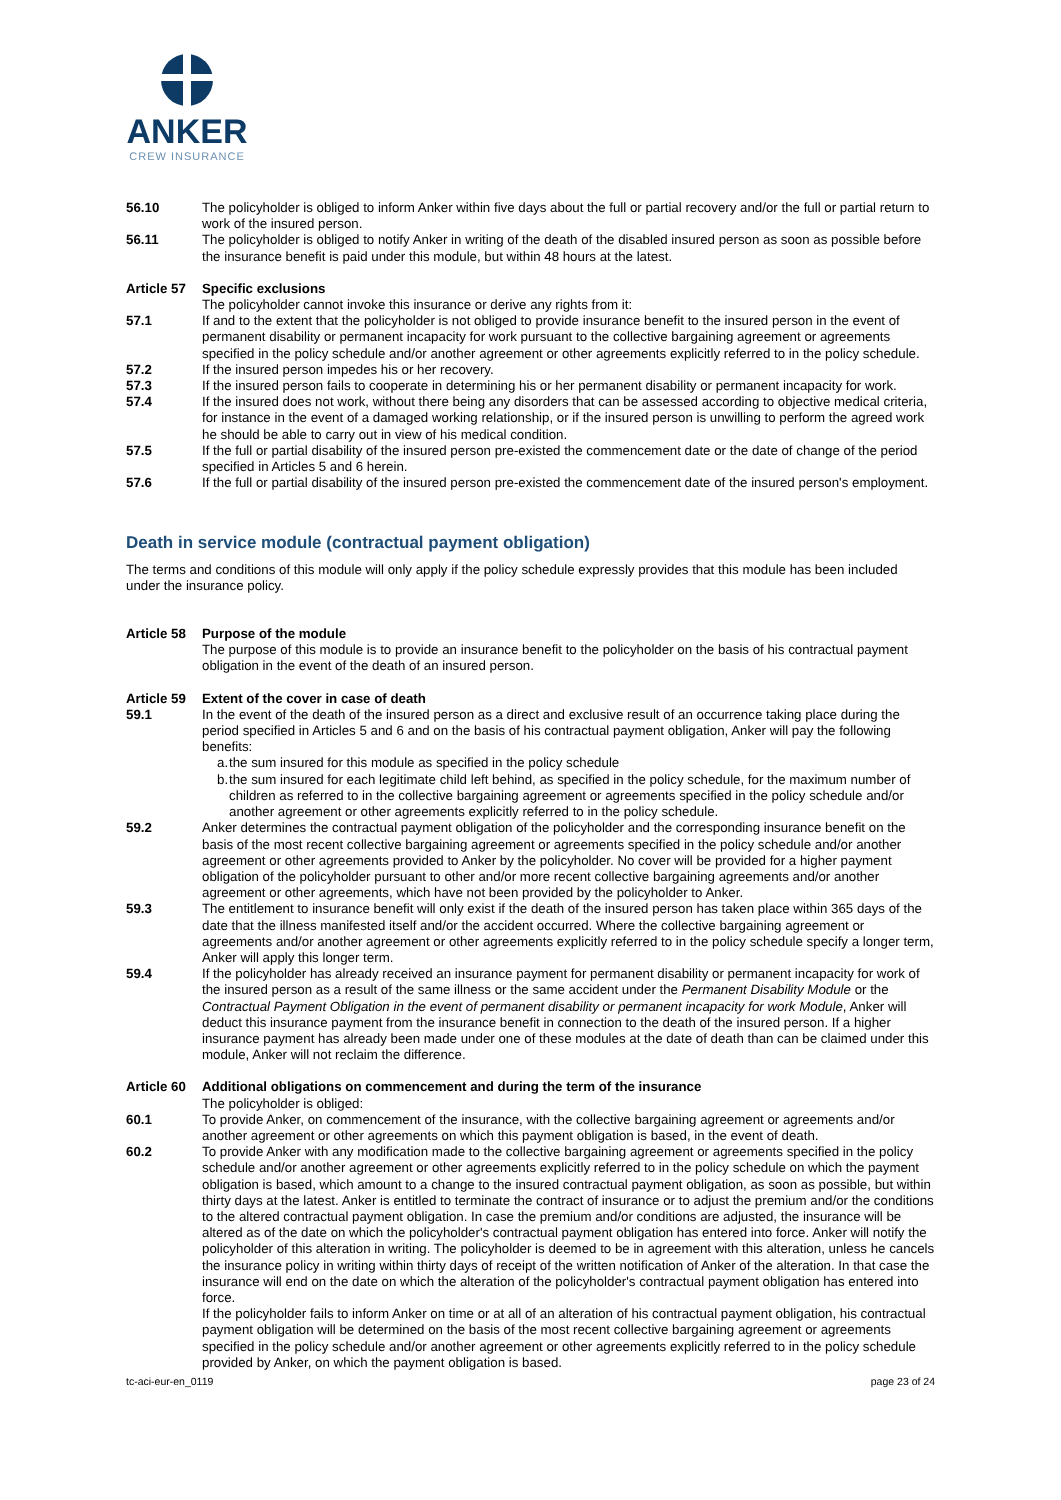ANKER
CREW INSURANCE
56.10 The policyholder is obliged to inform Anker within five days about the full or partial recovery and/or the full or partial return to work of the insured person.
56.11 The policyholder is obliged to notify Anker in writing of the death of the disabled insured person as soon as possible before the insurance benefit is paid under this module, but within 48 hours at the latest.
Article 57
Specific exclusions
The policyholder cannot invoke this insurance or derive any rights from it:
57.1 If and to the extent that the policyholder is not obliged to provide insurance benefit to the insured person in the event of permanent disability or permanent incapacity for work pursuant to the collective bargaining agreement or agreements specified in the policy schedule and/or another agreement or other agreements explicitly referred to in the policy schedule.
57.2 If the insured person impedes his or her recovery.
57.3 If the insured person fails to cooperate in determining his or her permanent disability or permanent incapacity for work.
57.4 If the insured does not work, without there being any disorders that can be assessed according to objective medical criteria, for instance in the event of a damaged working relationship, or if the insured person is unwilling to perform the agreed work he should be able to carry out in view of his medical condition.
57.5 If the full or partial disability of the insured person pre-existed the commencement date or the date of change of the period specified in Articles 5 and 6 herein.
57.6 If the full or partial disability of the insured person pre-existed the commencement date of the insured person's employment.
Death in service module (contractual payment obligation)
The terms and conditions of this module will only apply if the policy schedule expressly provides that this module has been included under the insurance policy.
Article 58
Purpose of the module
The purpose of this module is to provide an insurance benefit to the policyholder on the basis of his contractual payment obligation in the event of the death of an insured person.
Article 59
Extent of the cover in case of death
59.1 In the event of the death of the insured person as a direct and exclusive result of an occurrence taking place during the period specified in Articles 5 and 6 and on the basis of his contractual payment obligation, Anker will pay the following benefits:
a.
the sum insured for this module as specified in the policy schedule
b.
the sum insured for each legitimate child left behind, as specified in the policy schedule, for the maximum number of children as referred to in the collective bargaining agreement or agreements specified in the policy schedule and/or another agreement or other agreements explicitly referred to in the policy schedule.
59.2 Anker determines the contractual payment obligation of the policyholder and the corresponding insurance benefit on the basis of the most recent collective bargaining agreement or agreements specified in the policy schedule and/or another agreement or other agreements provided to Anker by the policyholder. No cover will be provided for a higher payment obligation of the policyholder pursuant to other and/or more recent collective bargaining agreements and/or another agreement or other agreements, which have not been provided by the policyholder to Anker.
59.3 The entitlement to insurance benefit will only exist if the death of the insured person has taken place within 365 days of the date that the illness manifested itself and/or the accident occurred. Where the collective bargaining agreement or agreements and/or another agreement or other agreements explicitly referred to in the policy schedule specify a longer term, Anker will apply this longer term.
59.4 If the policyholder has already received an insurance payment for permanent disability or permanent incapacity for work of the insured person as a result of the same illness or the same accident under the Permanent Disability Module or the Contractual Payment Obligation in the event of permanent disability or permanent incapacity for work Module, Anker will deduct this insurance payment from the insurance benefit in connection to the death of the insured person. If a higher insurance payment has already been made under one of these modules at the date of death than can be claimed under this module, Anker will not reclaim the difference.
Article 60
Additional obligations on commencement and during the term of the insurance
The policyholder is obliged:
60.1 To provide Anker, on commencement of the insurance, with the collective bargaining agreement or agreements and/or another agreement or other agreements on which this payment obligation is based, in the event of death.
60.2 To provide Anker with any modification made to the collective bargaining agreement or agreements specified in the policy schedule and/or another agreement or other agreements explicitly referred to in the policy schedule on which the payment obligation is based, which amount to a change to the insured contractual payment obligation, as soon as possible, but within thirty days at the latest. Anker is entitled to terminate the contract of insurance or to adjust the premium and/or the conditions to the altered contractual payment obligation. In case the premium and/or conditions are adjusted, the insurance will be altered as of the date on which the policyholder's contractual payment obligation has entered into force. Anker will notify the policyholder of this alteration in writing. The policyholder is deemed to be in agreement with this alteration, unless he cancels the insurance policy in writing within thirty days of receipt of the written notification of Anker of the alteration. In that case the insurance will end on the date on which the alteration of the policyholder's contractual payment obligation has entered into force.
If the policyholder fails to inform Anker on time or at all of an alteration of his contractual payment obligation, his contractual payment obligation will be determined on the basis of the most recent collective bargaining agreement or agreements specified in the policy schedule and/or another agreement or other agreements explicitly referred to in the policy schedule provided by Anker, on which the payment obligation is based.
tc-aci-eur-en_0119 page 23 of 24